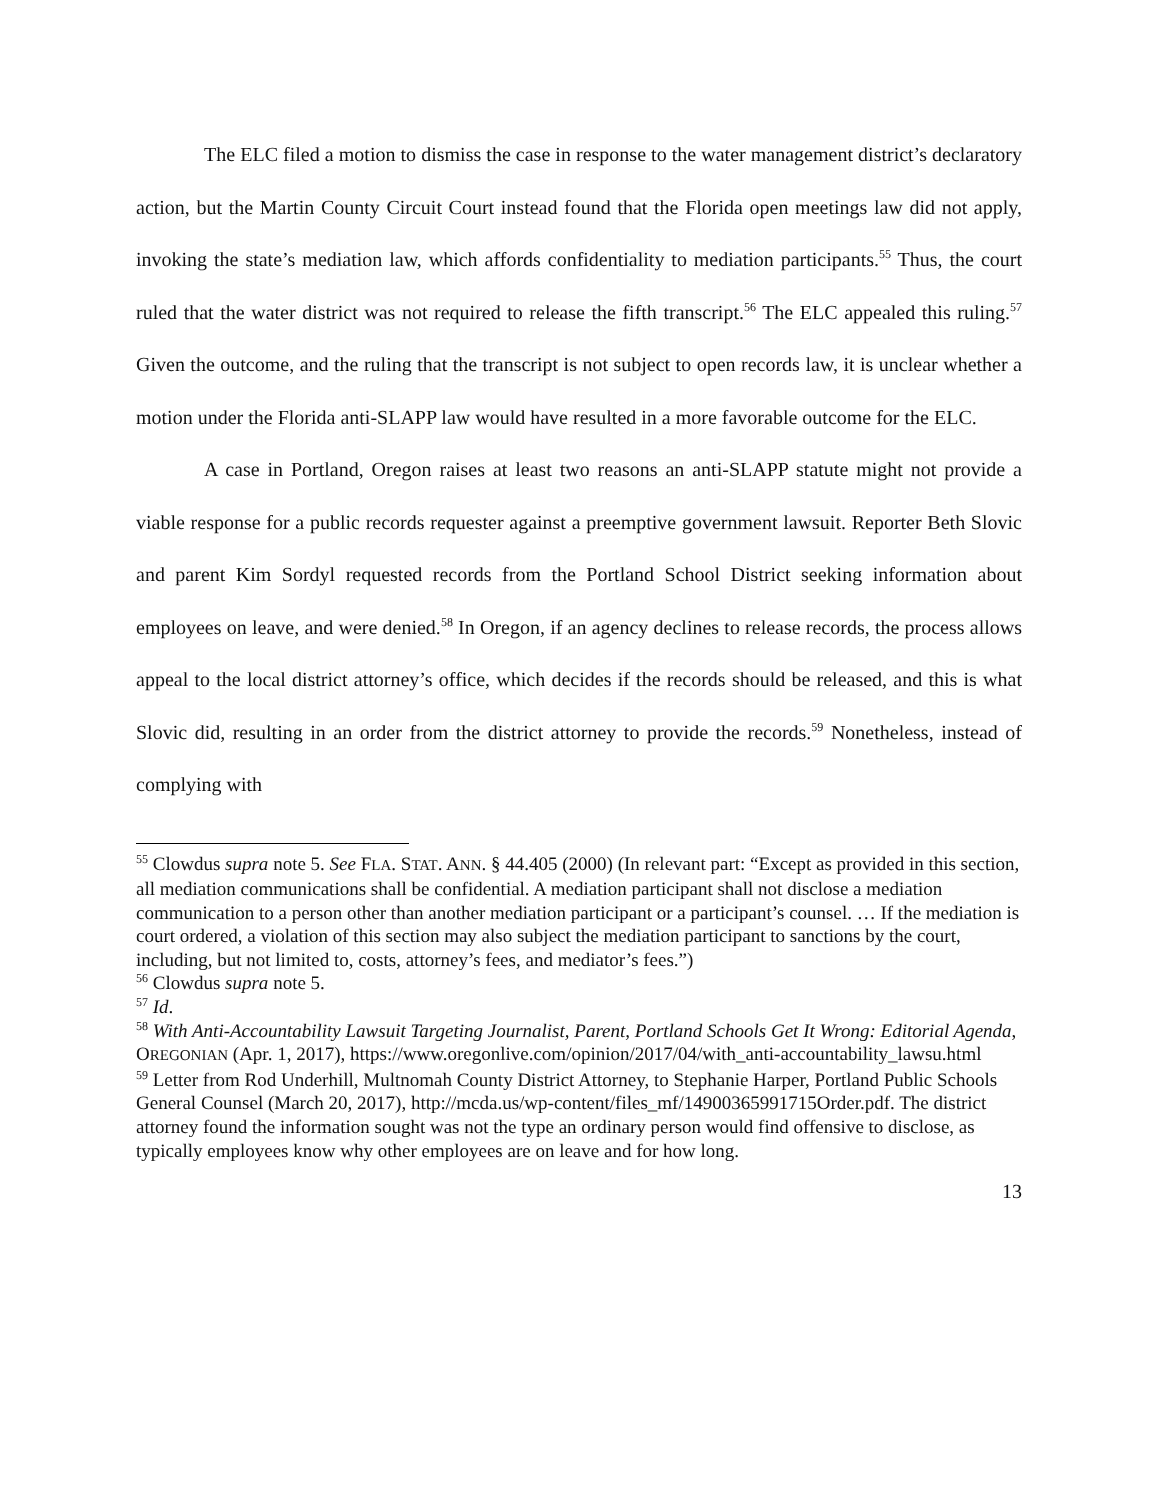The ELC filed a motion to dismiss the case in response to the water management district’s declaratory action, but the Martin County Circuit Court instead found that the Florida open meetings law did not apply, invoking the state’s mediation law, which affords confidentiality to mediation participants.<sup>55</sup> Thus, the court ruled that the water district was not required to release the fifth transcript.<sup>56</sup> The ELC appealed this ruling.<sup>57</sup> Given the outcome, and the ruling that the transcript is not subject to open records law, it is unclear whether a motion under the Florida anti-SLAPP law would have resulted in a more favorable outcome for the ELC.
A case in Portland, Oregon raises at least two reasons an anti-SLAPP statute might not provide a viable response for a public records requester against a preemptive government lawsuit. Reporter Beth Slovic and parent Kim Sordyl requested records from the Portland School District seeking information about employees on leave, and were denied.<sup>58</sup> In Oregon, if an agency declines to release records, the process allows appeal to the local district attorney’s office, which decides if the records should be released, and this is what Slovic did, resulting in an order from the district attorney to provide the records.<sup>59</sup> Nonetheless, instead of complying with
<sup>55</sup> Clowdus supra note 5. See FLA. STAT. ANN. § 44.405 (2000) (In relevant part: “Except as provided in this section, all mediation communications shall be confidential. A mediation participant shall not disclose a mediation communication to a person other than another mediation participant or a participant’s counsel. … If the mediation is court ordered, a violation of this section may also subject the mediation participant to sanctions by the court, including, but not limited to, costs, attorney’s fees, and mediator’s fees.”)
<sup>56</sup> Clowdus supra note 5.
<sup>57</sup> Id.
<sup>58</sup> With Anti-Accountability Lawsuit Targeting Journalist, Parent, Portland Schools Get It Wrong: Editorial Agenda, OREGONIAN (Apr. 1, 2017), https://www.oregonlive.com/opinion/2017/04/with_anti-accountability_lawsu.html
<sup>59</sup> Letter from Rod Underhill, Multnomah County District Attorney, to Stephanie Harper, Portland Public Schools General Counsel (March 20, 2017), http://mcda.us/wp-content/files_mf/14900365991715Order.pdf. The district attorney found the information sought was not the type an ordinary person would find offensive to disclose, as typically employees know why other employees are on leave and for how long.
13